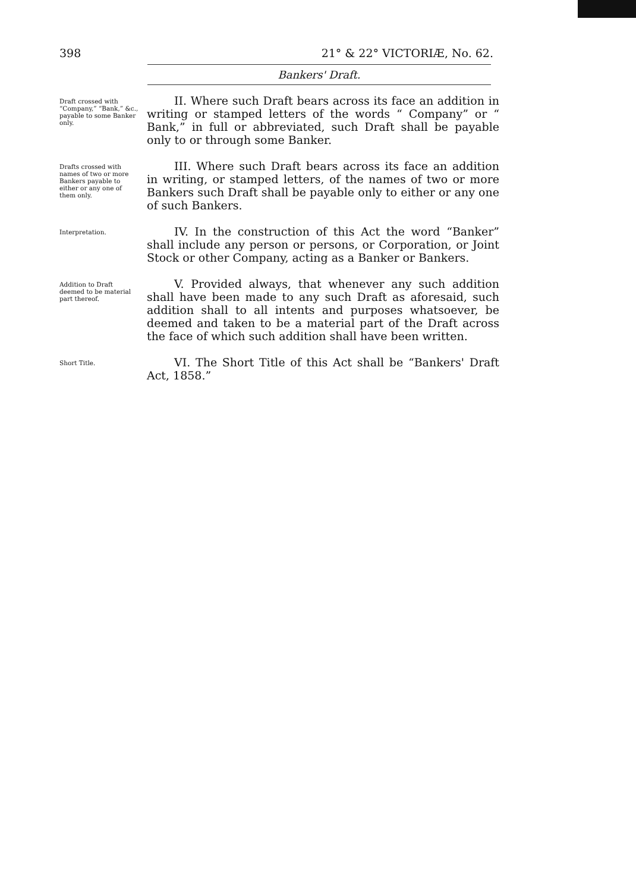398 21° & 22° VICTORIÆ, No. 62.
Bankers' Draft.
Draft crossed with “Company,” “Bank,” &c., payable to some Banker only.
II. Where such Draft bears across its face an addition in writing or stamped letters of the words “ Company” or “ Bank,” in full or abbreviated, such Draft shall be payable only to or through some Banker.
Drafts crossed with names of two or more Bankers payable to either or any one of them only.
III. Where such Draft bears across its face an addition in writing, or stamped letters, of the names of two or more Bankers such Draft shall be payable only to either or any one of such Bankers.
Interpretation.
IV. In the construction of this Act the word “Banker” shall include any person or persons, or Corporation, or Joint Stock or other Company, acting as a Banker or Bankers.
Addition to Draft deemed to be material part thereof.
V. Provided always, that whenever any such addition shall have been made to any such Draft as aforesaid, such addition shall to all intents and purposes whatsoever, be deemed and taken to be a material part of the Draft across the face of which such addition shall have been written.
Short Title.
VI. The Short Title of this Act shall be “Bankers' Draft Act, 1858.”